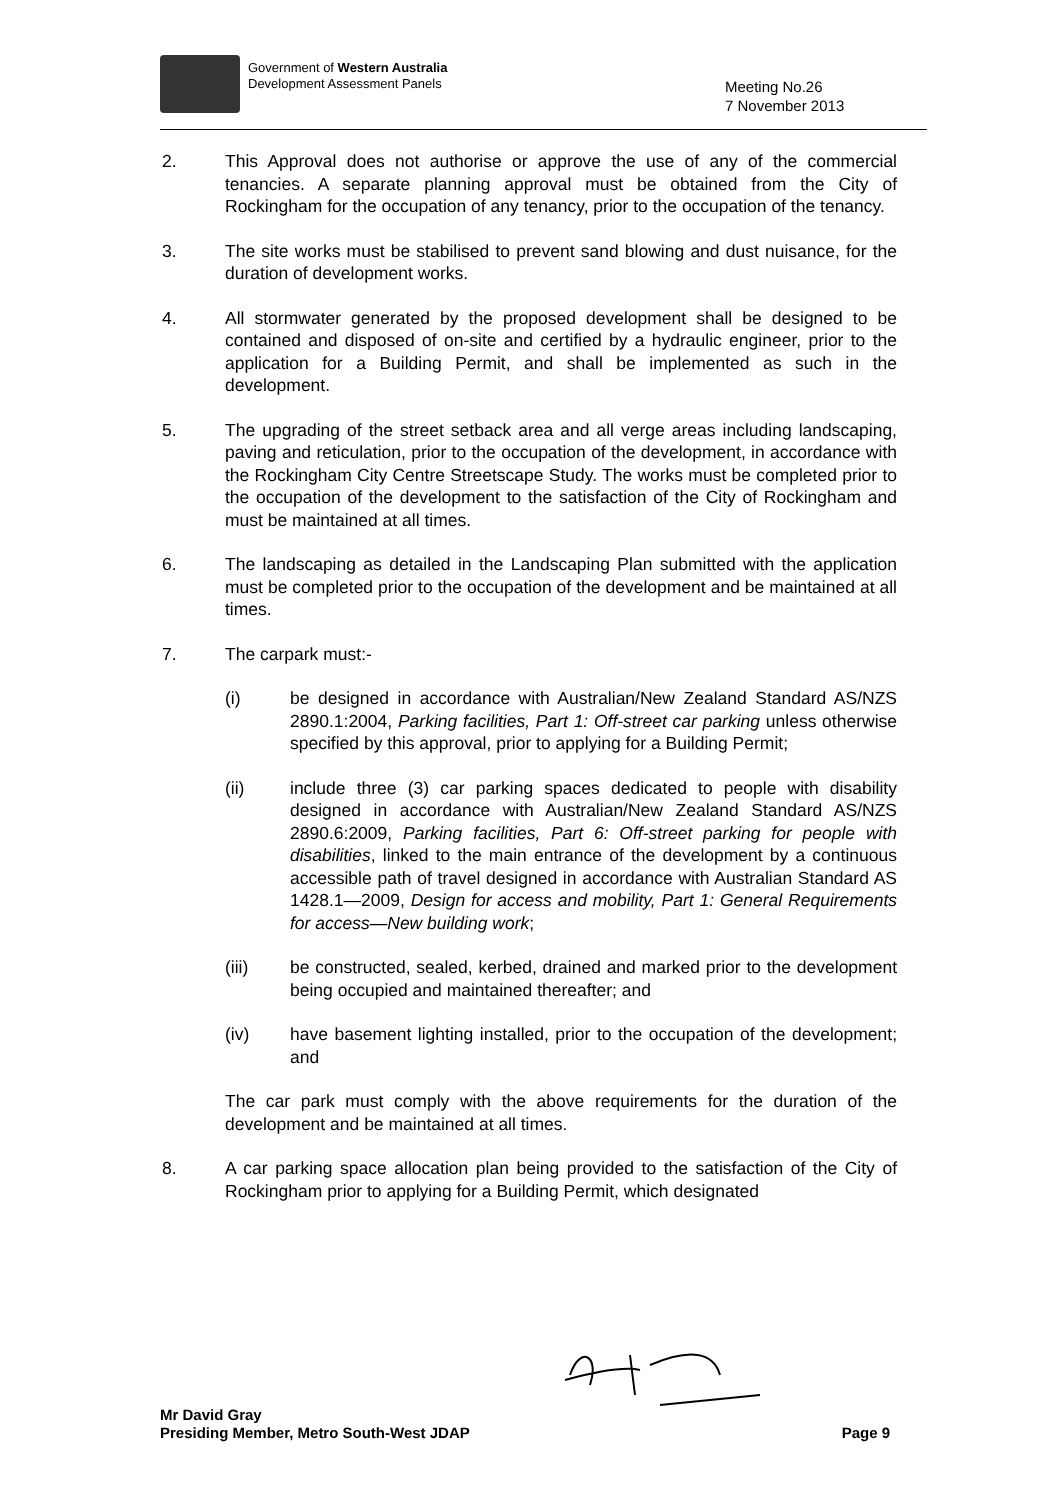Government of Western Australia
Development Assessment Panels
Meeting No.26
7 November 2013
2. This Approval does not authorise or approve the use of any of the commercial tenancies. A separate planning approval must be obtained from the City of Rockingham for the occupation of any tenancy, prior to the occupation of the tenancy.
3. The site works must be stabilised to prevent sand blowing and dust nuisance, for the duration of development works.
4. All stormwater generated by the proposed development shall be designed to be contained and disposed of on-site and certified by a hydraulic engineer, prior to the application for a Building Permit, and shall be implemented as such in the development.
5. The upgrading of the street setback area and all verge areas including landscaping, paving and reticulation, prior to the occupation of the development, in accordance with the Rockingham City Centre Streetscape Study. The works must be completed prior to the occupation of the development to the satisfaction of the City of Rockingham and must be maintained at all times.
6. The landscaping as detailed in the Landscaping Plan submitted with the application must be completed prior to the occupation of the development and be maintained at all times.
7. The carpark must:-
(i) be designed in accordance with Australian/New Zealand Standard AS/NZS 2890.1:2004, Parking facilities, Part 1: Off-street car parking unless otherwise specified by this approval, prior to applying for a Building Permit;
(ii) include three (3) car parking spaces dedicated to people with disability designed in accordance with Australian/New Zealand Standard AS/NZS 2890.6:2009, Parking facilities, Part 6: Off-street parking for people with disabilities, linked to the main entrance of the development by a continuous accessible path of travel designed in accordance with Australian Standard AS 1428.1—2009, Design for access and mobility, Part 1: General Requirements for access—New building work;
(iii) be constructed, sealed, kerbed, drained and marked prior to the development being occupied and maintained thereafter; and
(iv) have basement lighting installed, prior to the occupation of the development; and
The car park must comply with the above requirements for the duration of the development and be maintained at all times.
8. A car parking space allocation plan being provided to the satisfaction of the City of Rockingham prior to applying for a Building Permit, which designated
Mr David Gray
Presiding Member, Metro South-West JDAP Page 9